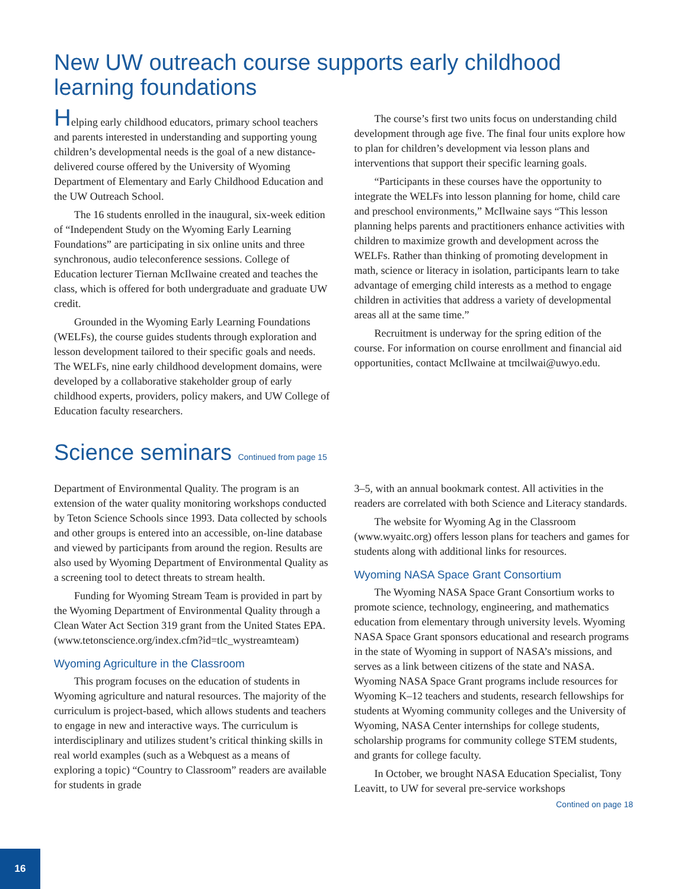New UW outreach course supports early childhood learning foundations
Helping early childhood educators, primary school teachers and parents interested in understanding and supporting young children’s developmental needs is the goal of a new distance-delivered course offered by the University of Wyoming Department of Elementary and Early Childhood Education and the UW Outreach School.
The 16 students enrolled in the inaugural, six-week edition of “Independent Study on the Wyoming Early Learning Foundations” are participating in six online units and three synchronous, audio teleconference sessions. College of Education lecturer Tiernan McIlwaine created and teaches the class, which is offered for both undergraduate and graduate UW credit.
Grounded in the Wyoming Early Learning Foundations (WELFs), the course guides students through exploration and lesson development tailored to their specific goals and needs. The WELFs, nine early childhood development domains, were developed by a collaborative stakeholder group of early childhood experts, providers, policy makers, and UW College of Education faculty researchers.
The course’s first two units focus on understanding child development through age five. The final four units explore how to plan for children’s development via lesson plans and interventions that support their specific learning goals.
“Participants in these courses have the opportunity to integrate the WELFs into lesson planning for home, child care and preschool environments,” McIlwaine says “This lesson planning helps parents and practitioners enhance activities with children to maximize growth and development across the WELFs. Rather than thinking of promoting development in math, science or literacy in isolation, participants learn to take advantage of emerging child interests as a method to engage children in activities that address a variety of developmental areas all at the same time.”
Recruitment is underway for the spring edition of the course. For information on course enrollment and financial aid opportunities, contact McIlwaine at tmcilwai@uwyo.edu.
Science seminars Continued from page 15
Department of Environmental Quality. The program is an extension of the water quality monitoring workshops conducted by Teton Science Schools since 1993. Data collected by schools and other groups is entered into an accessible, on-line database and viewed by participants from around the region. Results are also used by Wyoming Department of Environmental Quality as a screening tool to detect threats to stream health.
Funding for Wyoming Stream Team is provided in part by the Wyoming Department of Environmental Quality through a Clean Water Act Section 319 grant from the United States EPA. (www.tetonscience.org/index.cfm?id=tlc_wystreamteam)
Wyoming Agriculture in the Classroom
This program focuses on the education of students in Wyoming agriculture and natural resources. The majority of the curriculum is project-based, which allows students and teachers to engage in new and interactive ways. The curriculum is interdisciplinary and utilizes student’s critical thinking skills in real world examples (such as a Webquest as a means of exploring a topic) “Country to Classroom” readers are available for students in grade
3–5, with an annual bookmark contest. All activities in the readers are correlated with both Science and Literacy standards.
The website for Wyoming Ag in the Classroom (www.wyaitc.org) offers lesson plans for teachers and games for students along with additional links for resources.
Wyoming NASA Space Grant Consortium
The Wyoming NASA Space Grant Consortium works to promote science, technology, engineering, and mathematics education from elementary through university levels. Wyoming NASA Space Grant sponsors educational and research programs in the state of Wyoming in support of NASA’s missions, and serves as a link between citizens of the state and NASA. Wyoming NASA Space Grant programs include resources for Wyoming K–12 teachers and students, research fellowships for students at Wyoming community colleges and the University of Wyoming, NASA Center internships for college students, scholarship programs for community college STEM students, and grants for college faculty.
In October, we brought NASA Education Specialist, Tony Leavitt, to UW for several pre-service workshops
Contined on page 18
16